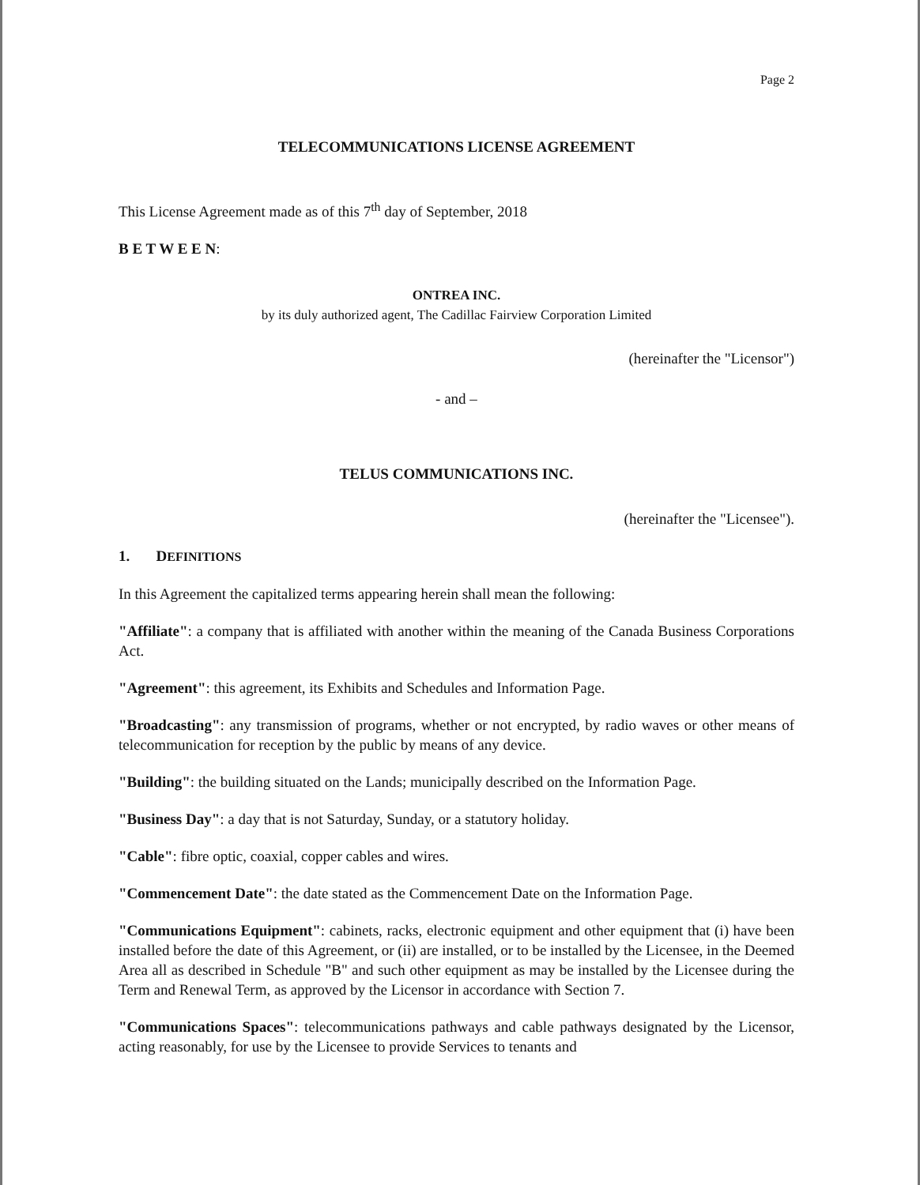Page 2
TELECOMMUNICATIONS LICENSE AGREEMENT
This License Agreement made as of this 7<sup>th</sup> day of September, 2018
B E T W E E N:
ONTREA INC.
by its duly authorized agent, The Cadillac Fairview Corporation Limited
(hereinafter the "Licensor")
- and –
TELUS COMMUNICATIONS INC.
(hereinafter the "Licensee").
1. DEFINITIONS
In this Agreement the capitalized terms appearing herein shall mean the following:
"Affiliate": a company that is affiliated with another within the meaning of the Canada Business Corporations Act.
"Agreement": this agreement, its Exhibits and Schedules and Information Page.
"Broadcasting": any transmission of programs, whether or not encrypted, by radio waves or other means of telecommunication for reception by the public by means of any device.
"Building": the building situated on the Lands; municipally described on the Information Page.
"Business Day": a day that is not Saturday, Sunday, or a statutory holiday.
"Cable": fibre optic, coaxial, copper cables and wires.
"Commencement Date": the date stated as the Commencement Date on the Information Page.
"Communications Equipment": cabinets, racks, electronic equipment and other equipment that (i) have been installed before the date of this Agreement, or (ii) are installed, or to be installed by the Licensee, in the Deemed Area all as described in Schedule "B" and such other equipment as may be installed by the Licensee during the Term and Renewal Term, as approved by the Licensor in accordance with Section 7.
"Communications Spaces": telecommunications pathways and cable pathways designated by the Licensor, acting reasonably, for use by the Licensee to provide Services to tenants and